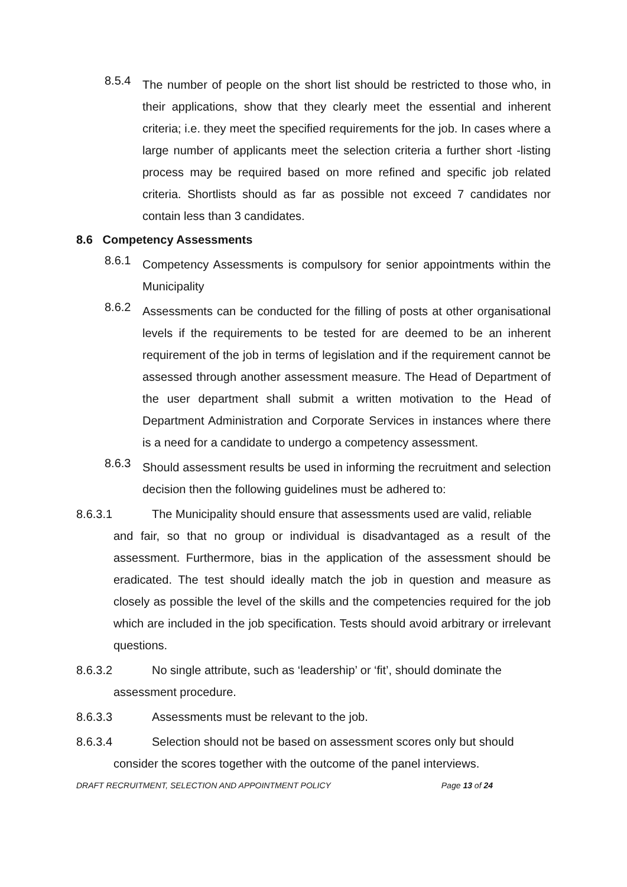8.5.4
The number of people on the short list should be restricted to those who, in their applications, show that they clearly meet the essential and inherent criteria; i.e. they meet the specified requirements for the job. In cases where a large number of applicants meet the selection criteria a further short -listing process may be required based on more refined and specific job related criteria. Shortlists should as far as possible not exceed 7 candidates nor contain less than 3 candidates.
8.6 Competency Assessments
8.6.1
Competency Assessments is compulsory for senior appointments within the Municipality
8.6.2
Assessments can be conducted for the filling of posts at other organisational levels if the requirements to be tested for are deemed to be an inherent requirement of the job in terms of legislation and if the requirement cannot be assessed through another assessment measure. The Head of Department of the user department shall submit a written motivation to the Head of Department Administration and Corporate Services in instances where there is a need for a candidate to undergo a competency assessment.
8.6.3
Should assessment results be used in informing the recruitment and selection decision then the following guidelines must be adhered to:
8.6.3.1 The Municipality should ensure that assessments used are valid, reliable
and fair, so that no group or individual is disadvantaged as a result of the assessment. Furthermore, bias in the application of the assessment should be eradicated. The test should ideally match the job in question and measure as closely as possible the level of the skills and the competencies required for the job which are included in the job specification. Tests should avoid arbitrary or irrelevant questions.
8.6.3.2 No single attribute, such as ‘leadership’ or ‘fit’, should dominate the
assessment procedure.
8.6.3.3 Assessments must be relevant to the job.
8.6.3.4 Selection should not be based on assessment scores only but should
consider the scores together with the outcome of the panel interviews.
DRAFT RECRUITMENT, SELECTION AND APPOINTMENT POLICY Page 13 of 24